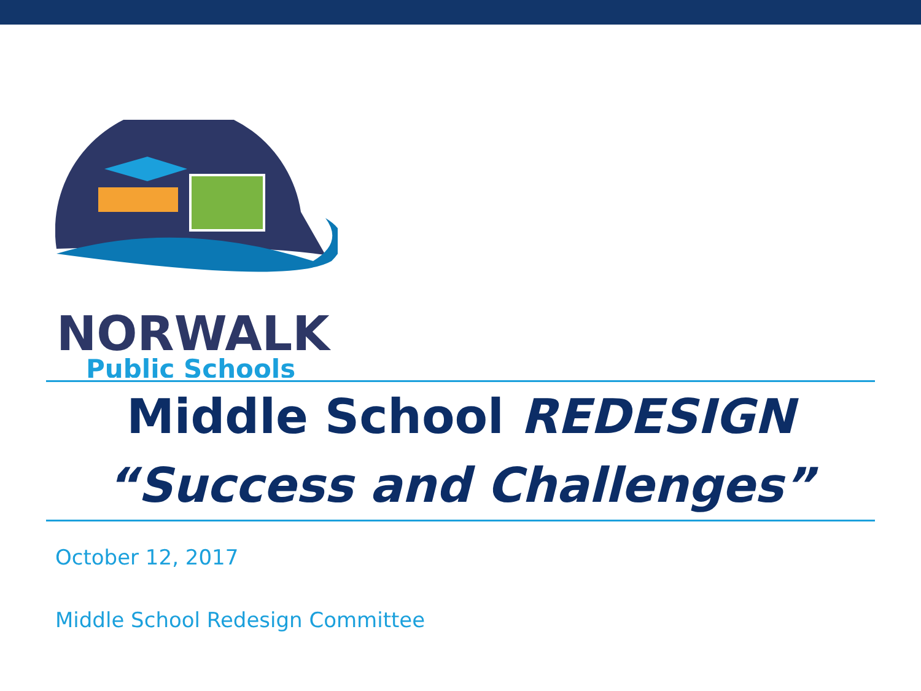NORWALK
Public Schools
Middle School REDESIGN
“Success and Challenges”
October 12, 2017
Middle School Redesign Committee